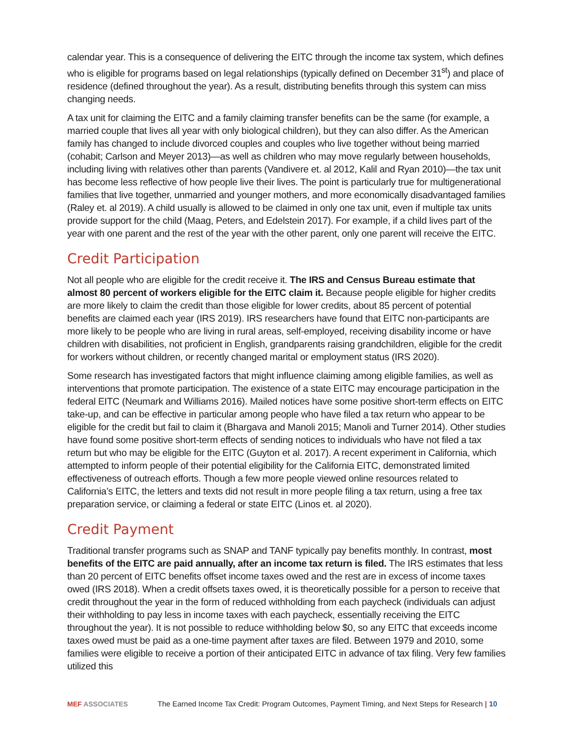calendar year. This is a consequence of delivering the EITC through the income tax system, which defines who is eligible for programs based on legal relationships (typically defined on December 31<sup>st</sup>) and place of residence (defined throughout the year). As a result, distributing benefits through this system can miss changing needs.
A tax unit for claiming the EITC and a family claiming transfer benefits can be the same (for example, a married couple that lives all year with only biological children), but they can also differ. As the American family has changed to include divorced couples and couples who live together without being married (cohabit; Carlson and Meyer 2013)—as well as children who may move regularly between households, including living with relatives other than parents (Vandivere et. al 2012, Kalil and Ryan 2010)—the tax unit has become less reflective of how people live their lives. The point is particularly true for multigenerational families that live together, unmarried and younger mothers, and more economically disadvantaged families (Raley et. al 2019). A child usually is allowed to be claimed in only one tax unit, even if multiple tax units provide support for the child (Maag, Peters, and Edelstein 2017). For example, if a child lives part of the year with one parent and the rest of the year with the other parent, only one parent will receive the EITC.
Credit Participation
Not all people who are eligible for the credit receive it. The IRS and Census Bureau estimate that almost 80 percent of workers eligible for the EITC claim it. Because people eligible for higher credits are more likely to claim the credit than those eligible for lower credits, about 85 percent of potential benefits are claimed each year (IRS 2019). IRS researchers have found that EITC non-participants are more likely to be people who are living in rural areas, self-employed, receiving disability income or have children with disabilities, not proficient in English, grandparents raising grandchildren, eligible for the credit for workers without children, or recently changed marital or employment status (IRS 2020).
Some research has investigated factors that might influence claiming among eligible families, as well as interventions that promote participation. The existence of a state EITC may encourage participation in the federal EITC (Neumark and Williams 2016). Mailed notices have some positive short-term effects on EITC take-up, and can be effective in particular among people who have filed a tax return who appear to be eligible for the credit but fail to claim it (Bhargava and Manoli 2015; Manoli and Turner 2014). Other studies have found some positive short-term effects of sending notices to individuals who have not filed a tax return but who may be eligible for the EITC (Guyton et al. 2017). A recent experiment in California, which attempted to inform people of their potential eligibility for the California EITC, demonstrated limited effectiveness of outreach efforts. Though a few more people viewed online resources related to California’s EITC, the letters and texts did not result in more people filing a tax return, using a free tax preparation service, or claiming a federal or state EITC (Linos et. al 2020).
Credit Payment
Traditional transfer programs such as SNAP and TANF typically pay benefits monthly. In contrast, most benefits of the EITC are paid annually, after an income tax return is filed. The IRS estimates that less than 20 percent of EITC benefits offset income taxes owed and the rest are in excess of income taxes owed (IRS 2018). When a credit offsets taxes owed, it is theoretically possible for a person to receive that credit throughout the year in the form of reduced withholding from each paycheck (individuals can adjust their withholding to pay less in income taxes with each paycheck, essentially receiving the EITC throughout the year). It is not possible to reduce withholding below $0, so any EITC that exceeds income taxes owed must be paid as a one-time payment after taxes are filed. Between 1979 and 2010, some families were eligible to receive a portion of their anticipated EITC in advance of tax filing. Very few families utilized this
MEF ASSOCIATES
The Earned Income Tax Credit: Program Outcomes, Payment Timing, and Next Steps for Research | 10